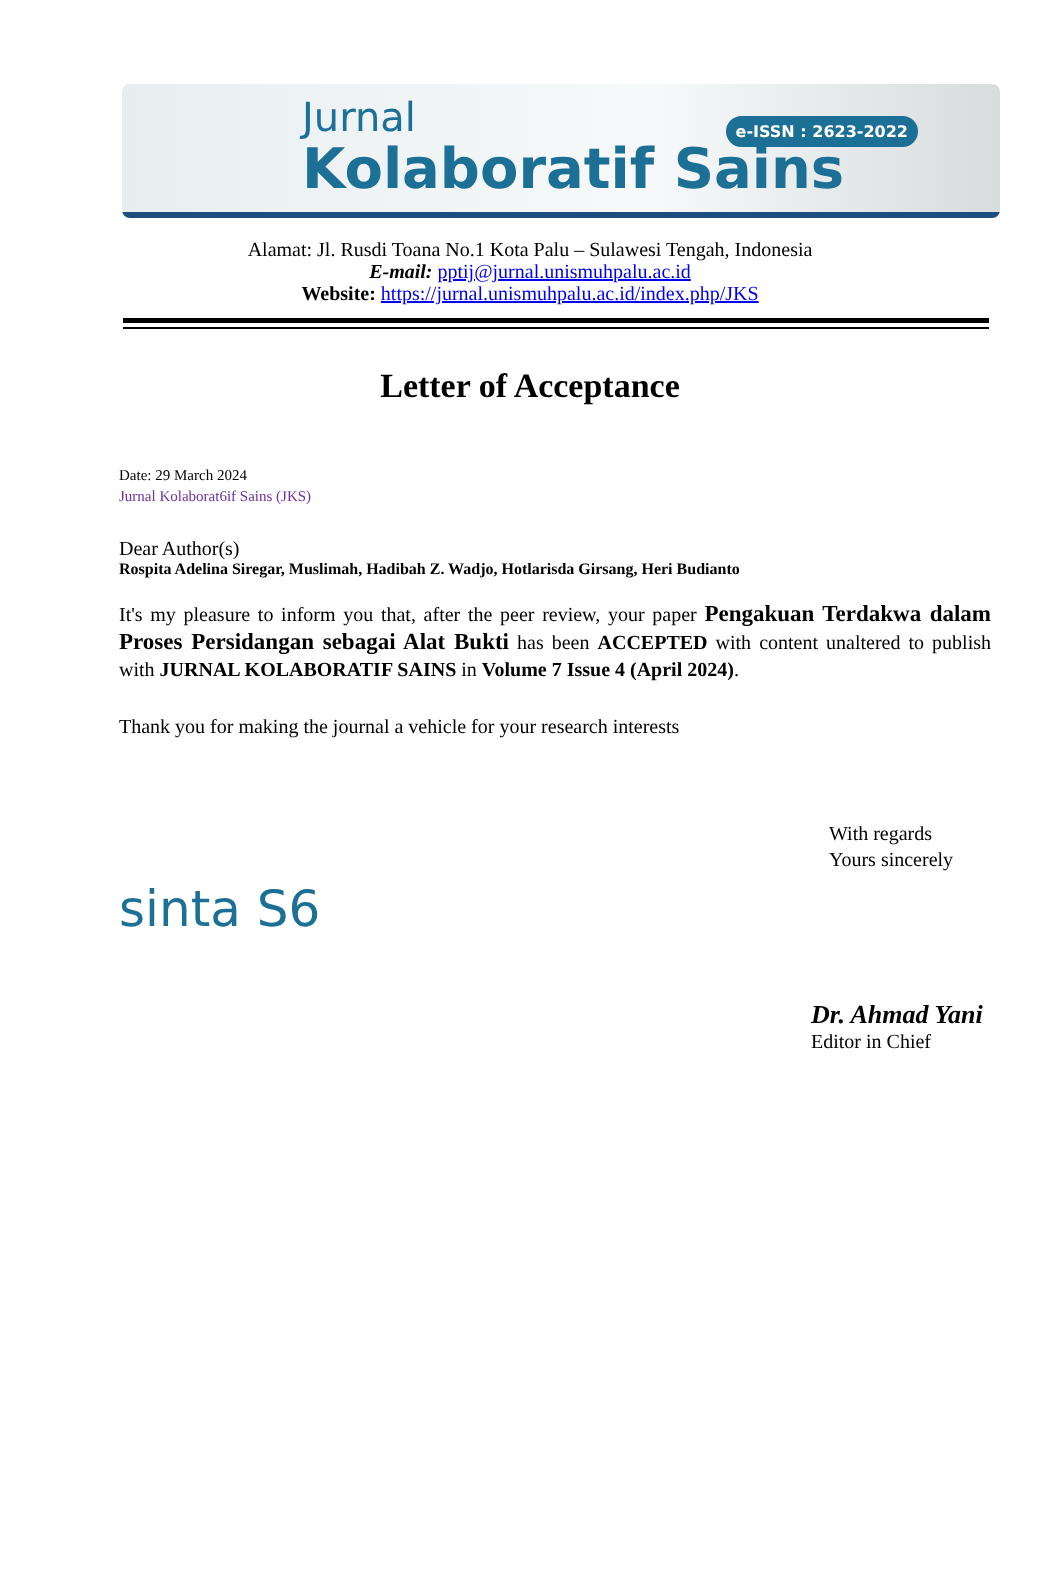Jurnal
Kolaboratif Sains
e-ISSN : 2623-2022
Alamat: Jl. Rusdi Toana No.1 Kota Palu – Sulawesi Tengah, Indonesia
E-mail: pptij@jurnal.unismuhpalu.ac.id
Website: https://jurnal.unismuhpalu.ac.id/index.php/JKS
Letter of Acceptance
Date: 29 March 2024
Jurnal Kolaborat6if Sains (JKS)
Dear Author(s)
Rospita Adelina Siregar, Muslimah, Hadibah Z. Wadjo, Hotlarisda Girsang, Heri Budianto
It's my pleasure to inform you that, after the peer review, your paper Pengakuan Terdakwa dalam Proses Persidangan sebagai Alat Bukti has been ACCEPTED with content unaltered to publish with JURNAL KOLABORATIF SAINS in Volume 7 Issue 4 (April 2024).
Thank you for making the journal a vehicle for your research interests
sinta S6
With regards
Yours sincerely
Dr. Ahmad Yani
Editor in Chief